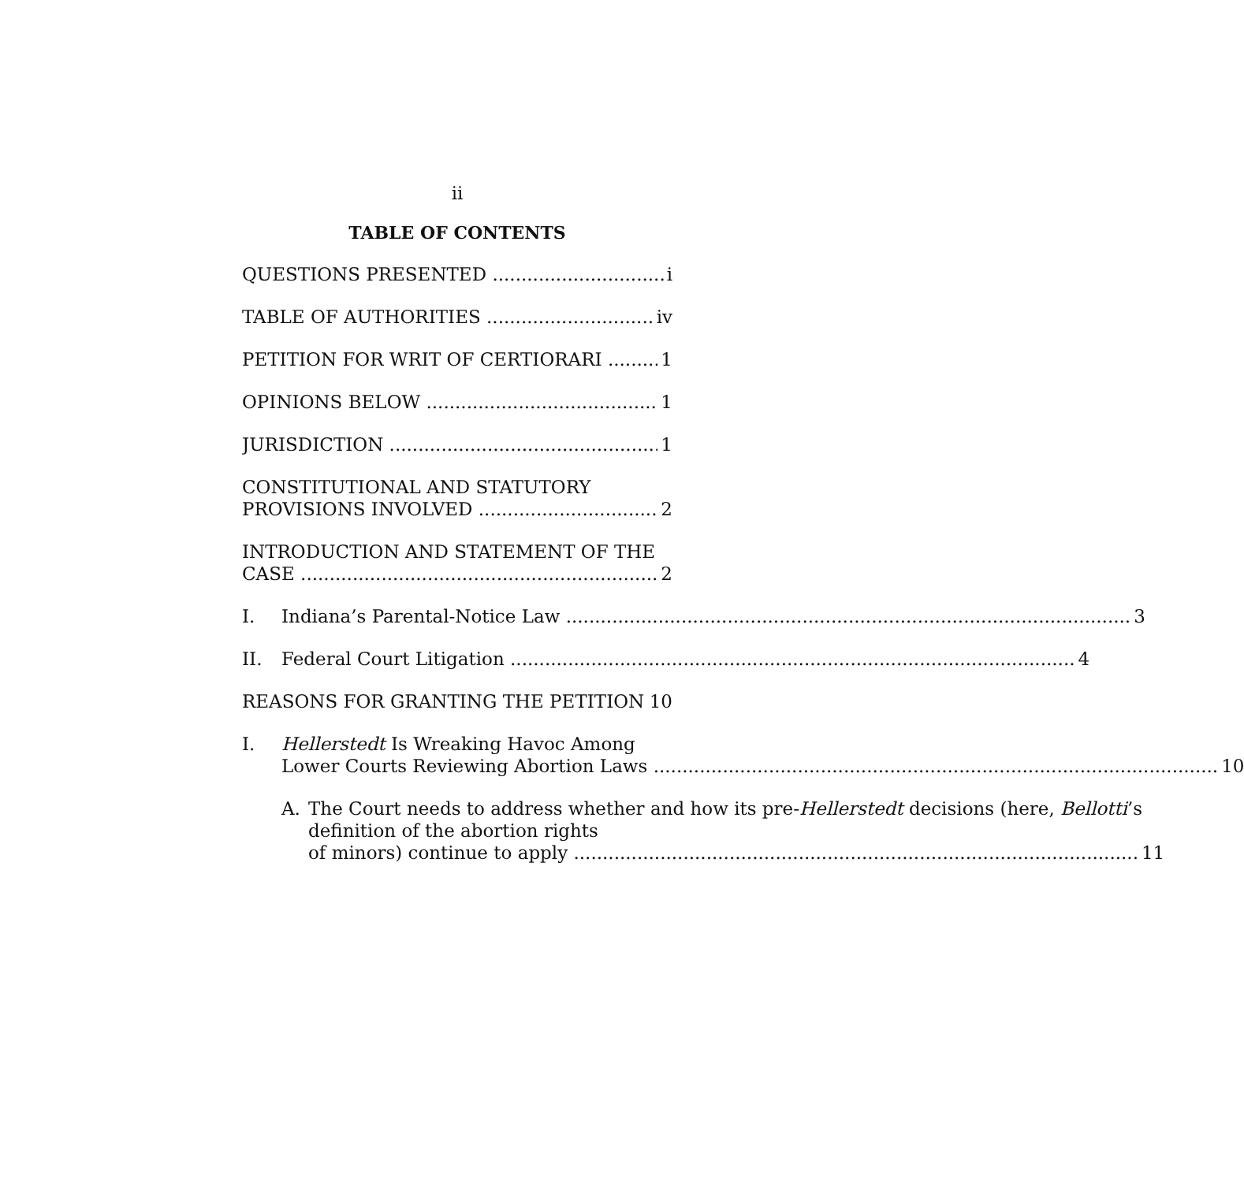ii
TABLE OF CONTENTS
QUESTIONS PRESENTED i
TABLE OF AUTHORITIES iv
PETITION FOR WRIT OF CERTIORARI 1
OPINIONS BELOW 1
JURISDICTION 1
CONSTITUTIONAL AND STATUTORY
PROVISIONS INVOLVED 2
INTRODUCTION AND STATEMENT OF THE
CASE 2
I. Indiana’s Parental-Notice Law 3
II. Federal Court Litigation 4
REASONS FOR GRANTING THE PETITION 10
I. Hellerstedt Is Wreaking Havoc Among
Lower Courts Reviewing Abortion Laws 10
A. The Court needs to address whether and how its pre-Hellerstedt decisions (here, Bellotti’s definition of the abortion rights
of minors) continue to apply 11